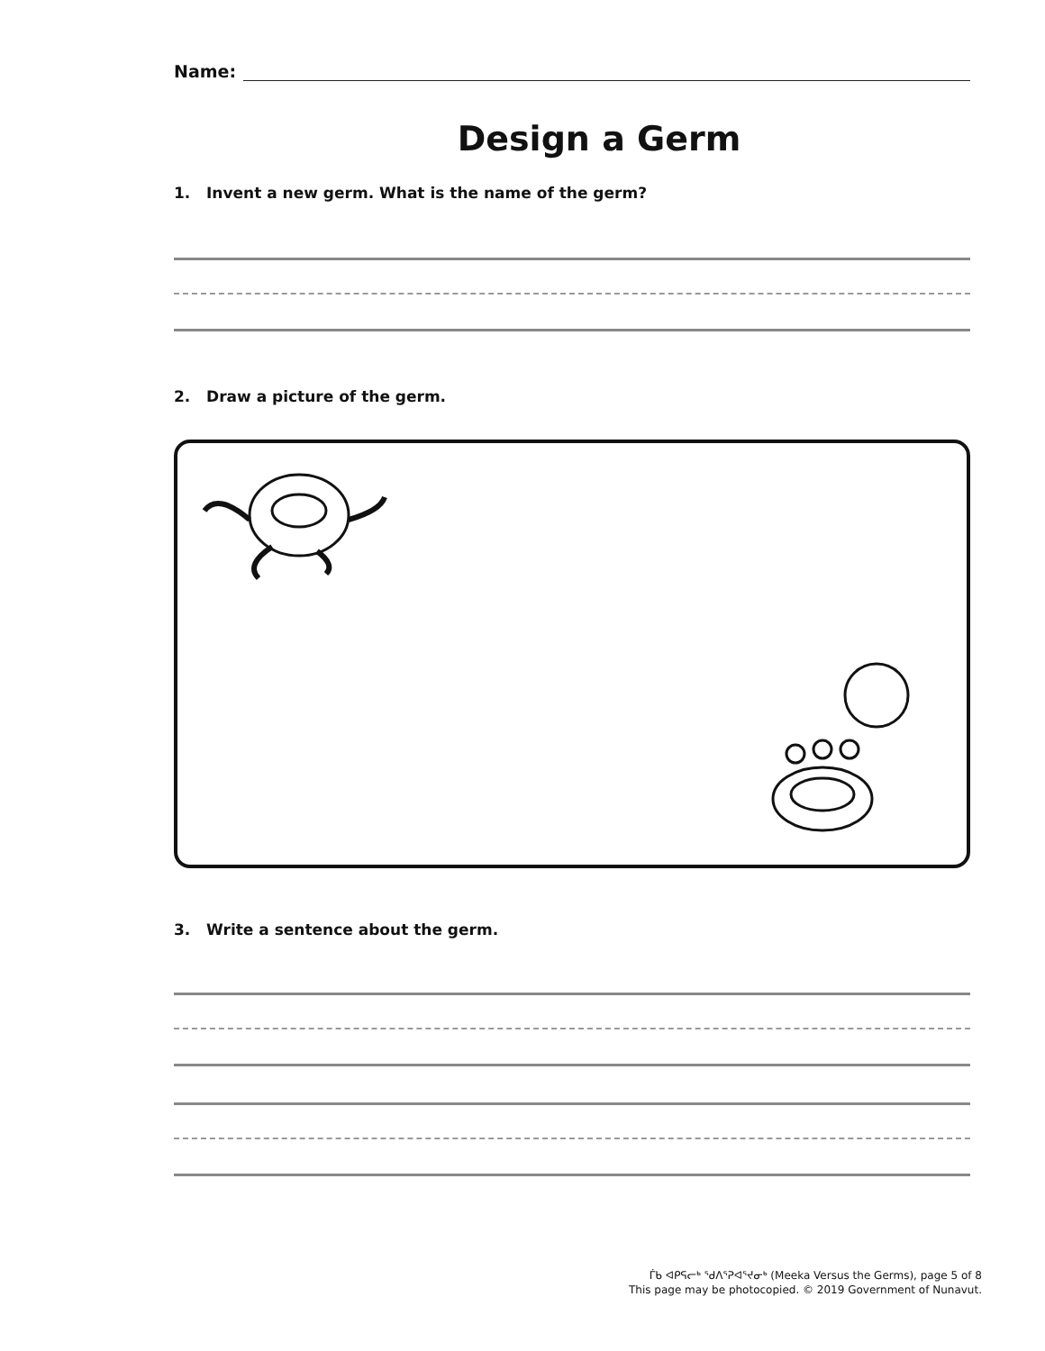Name:
Design a Germ
1. Invent a new germ. What is the name of the germ?
2. Draw a picture of the germ.
3. Write a sentence about the germ.
ᒦᑲ ᐊᑭᕋᓕᒃ ᖁᐱᕐᕈᐊᕐᔪᓂᒃ (Meeka Versus the Germs), page 5 of 8
This page may be photocopied. © 2019 Government of Nunavut.